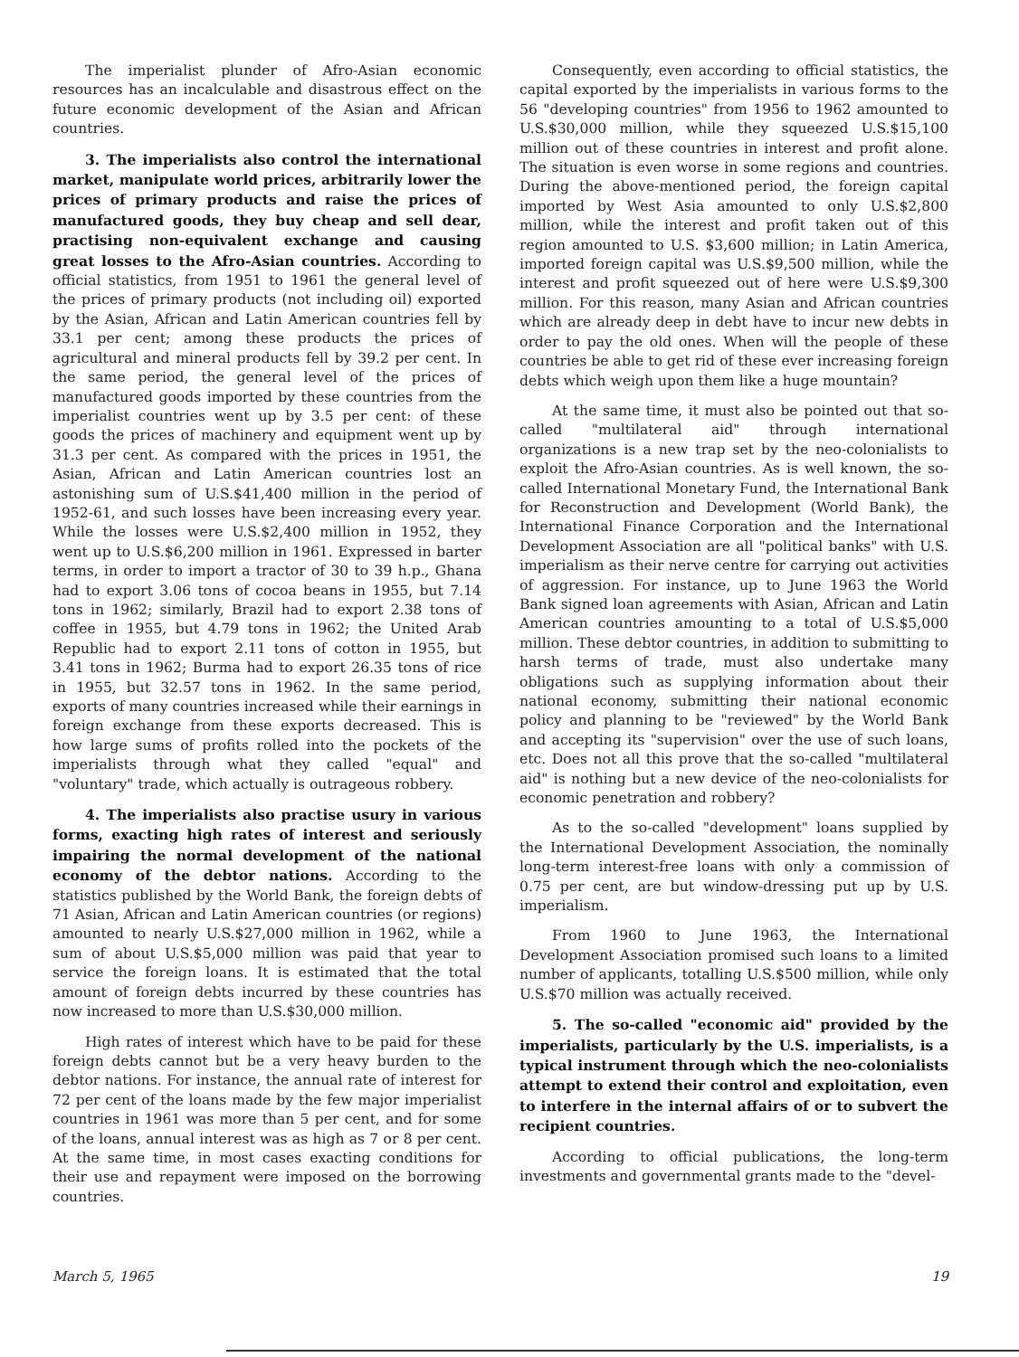The imperialist plunder of Afro-Asian economic resources has an incalculable and disastrous effect on the future economic development of the Asian and African countries.
3. The imperialists also control the international market, manipulate world prices, arbitrarily lower the prices of primary products and raise the prices of manufactured goods, they buy cheap and sell dear, practising non-equivalent exchange and causing great losses to the Afro-Asian countries. According to official statistics, from 1951 to 1961 the general level of the prices of primary products (not including oil) exported by the Asian, African and Latin American countries fell by 33.1 per cent; among these products the prices of agricultural and mineral products fell by 39.2 per cent. In the same period, the general level of the prices of manufactured goods imported by these countries from the imperialist countries went up by 3.5 per cent: of these goods the prices of machinery and equipment went up by 31.3 per cent. As compared with the prices in 1951, the Asian, African and Latin American countries lost an astonishing sum of U.S.$41,400 million in the period of 1952-61, and such losses have been increasing every year. While the losses were U.S.$2,400 million in 1952, they went up to U.S.$6,200 million in 1961. Expressed in barter terms, in order to import a tractor of 30 to 39 h.p., Ghana had to export 3.06 tons of cocoa beans in 1955, but 7.14 tons in 1962; similarly, Brazil had to export 2.38 tons of coffee in 1955, but 4.79 tons in 1962; the United Arab Republic had to export 2.11 tons of cotton in 1955, but 3.41 tons in 1962; Burma had to export 26.35 tons of rice in 1955, but 32.57 tons in 1962. In the same period, exports of many countries increased while their earnings in foreign exchange from these exports decreased. This is how large sums of profits rolled into the pockets of the imperialists through what they called "equal" and "voluntary" trade, which actually is outrageous robbery.
4. The imperialists also practise usury in various forms, exacting high rates of interest and seriously impairing the normal development of the national economy of the debtor nations. According to the statistics published by the World Bank, the foreign debts of 71 Asian, African and Latin American countries (or regions) amounted to nearly U.S.$27,000 million in 1962, while a sum of about U.S.$5,000 million was paid that year to service the foreign loans. It is estimated that the total amount of foreign debts incurred by these countries has now increased to more than U.S.$30,000 million.
High rates of interest which have to be paid for these foreign debts cannot but be a very heavy burden to the debtor nations. For instance, the annual rate of interest for 72 per cent of the loans made by the few major imperialist countries in 1961 was more than 5 per cent, and for some of the loans, annual interest was as high as 7 or 8 per cent. At the same time, in most cases exacting conditions for their use and repayment were imposed on the borrowing countries.
Consequently, even according to official statistics, the capital exported by the imperialists in various forms to the 56 "developing countries" from 1956 to 1962 amounted to U.S.$30,000 million, while they squeezed U.S.$15,100 million out of these countries in interest and profit alone. The situation is even worse in some regions and countries. During the above-mentioned period, the foreign capital imported by West Asia amounted to only U.S.$2,800 million, while the interest and profit taken out of this region amounted to U.S. $3,600 million; in Latin America, imported foreign capital was U.S.$9,500 million, while the interest and profit squeezed out of here were U.S.$9,300 million. For this reason, many Asian and African countries which are already deep in debt have to incur new debts in order to pay the old ones. When will the people of these countries be able to get rid of these ever increasing foreign debts which weigh upon them like a huge mountain?
At the same time, it must also be pointed out that so-called "multilateral aid" through international organizations is a new trap set by the neo-colonialists to exploit the Afro-Asian countries. As is well known, the so-called International Monetary Fund, the International Bank for Reconstruction and Development (World Bank), the International Finance Corporation and the International Development Association are all "political banks" with U.S. imperialism as their nerve centre for carrying out activities of aggression. For instance, up to June 1963 the World Bank signed loan agreements with Asian, African and Latin American countries amounting to a total of U.S.$5,000 million. These debtor countries, in addition to submitting to harsh terms of trade, must also undertake many obligations such as supplying information about their national economy, submitting their national economic policy and planning to be "reviewed" by the World Bank and accepting its "supervision" over the use of such loans, etc. Does not all this prove that the so-called "multilateral aid" is nothing but a new device of the neo-colonialists for economic penetration and robbery?
As to the so-called "development" loans supplied by the International Development Association, the nominally long-term interest-free loans with only a commission of 0.75 per cent, are but window-dressing put up by U.S. imperialism.
From 1960 to June 1963, the International Development Association promised such loans to a limited number of applicants, totalling U.S.$500 million, while only U.S.$70 million was actually received.
5. The so-called "economic aid" provided by the imperialists, particularly by the U.S. imperialists, is a typical instrument through which the neo-colonialists attempt to extend their control and exploitation, even to interfere in the internal affairs of or to subvert the recipient countries.
According to official publications, the long-term investments and governmental grants made to the "devel-
March 5, 1965 19